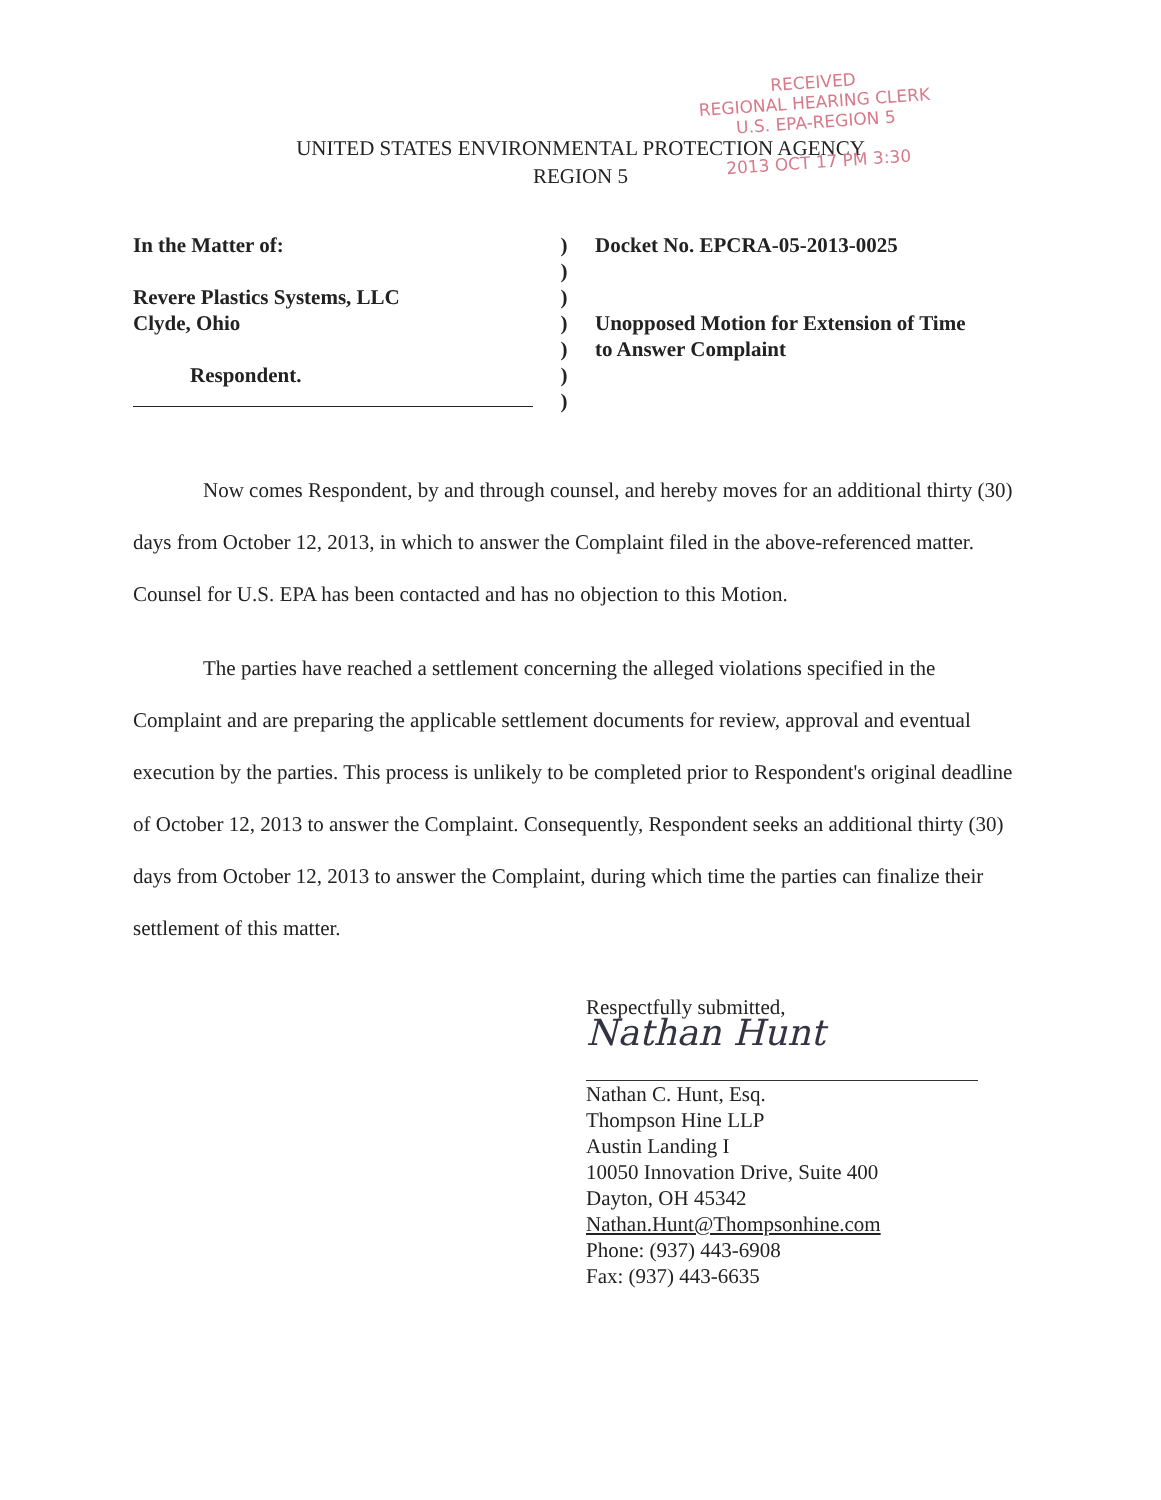RECEIVED
REGIONAL HEARING CLERK
U.S. EPA-REGION 5
2013 OCT 17 PM 3:30
UNITED STATES ENVIRONMENTAL PROTECTION AGENCY
REGION 5
In the Matter of:
Revere Plastics Systems, LLC
Clyde, Ohio
Respondent.
)
)
)
)
)
)
)
Docket No. EPCRA-05-2013-0025
Unopposed Motion for Extension of Time
to Answer Complaint
Now comes Respondent, by and through counsel, and hereby moves for an additional thirty (30) days from October 12, 2013, in which to answer the Complaint filed in the above-referenced matter. Counsel for U.S. EPA has been contacted and has no objection to this Motion.
The parties have reached a settlement concerning the alleged violations specified in the Complaint and are preparing the applicable settlement documents for review, approval and eventual execution by the parties. This process is unlikely to be completed prior to Respondent's original deadline of October 12, 2013 to answer the Complaint. Consequently, Respondent seeks an additional thirty (30) days from October 12, 2013 to answer the Complaint, during which time the parties can finalize their settlement of this matter.
Respectfully submitted,
Nathan Hunt
Nathan C. Hunt, Esq.
Thompson Hine LLP
Austin Landing I
10050 Innovation Drive, Suite 400
Dayton, OH 45342
Nathan.Hunt@Thompsonhine.com
Phone: (937) 443-6908
Fax: (937) 443-6635